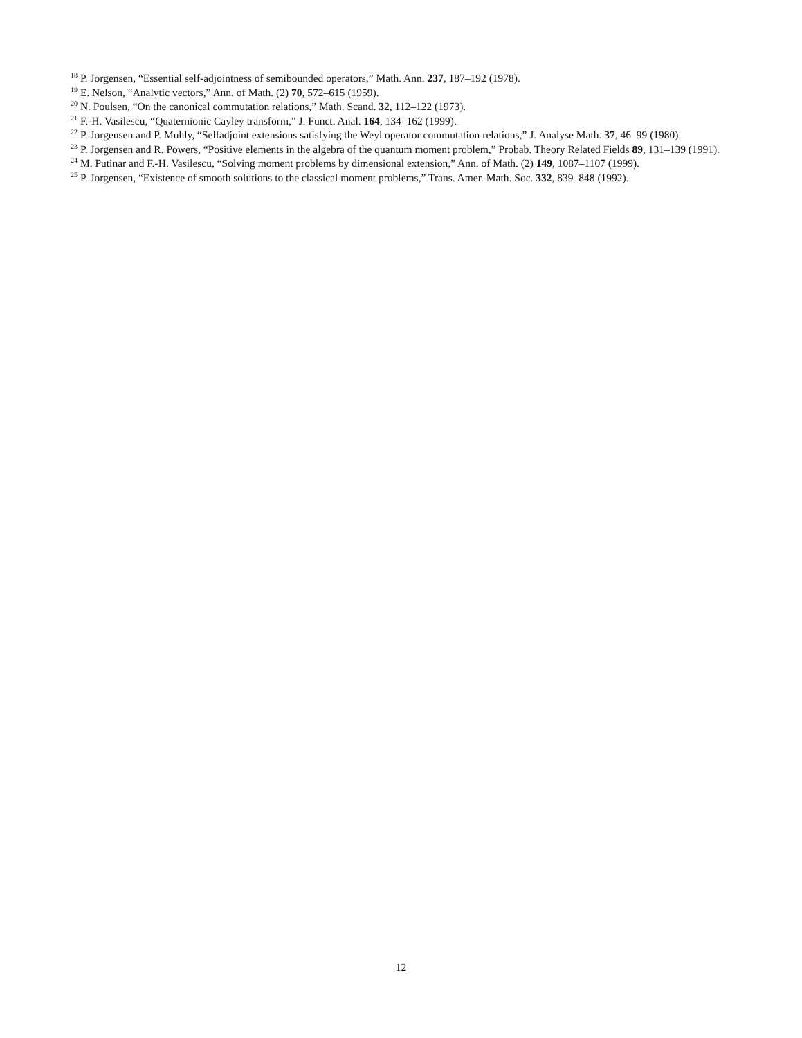<sup>18</sup> P. Jorgensen, “Essential self-adjointness of semibounded operators,” Math. Ann. 237, 187–192 (1978).
<sup>19</sup> E. Nelson, “Analytic vectors,” Ann. of Math. (2) 70, 572–615 (1959).
<sup>20</sup> N. Poulsen, “On the canonical commutation relations,” Math. Scand. 32, 112–122 (1973).
<sup>21</sup> F.-H. Vasilescu, “Quaternionic Cayley transform,” J. Funct. Anal. 164, 134–162 (1999).
<sup>22</sup> P. Jorgensen and P. Muhly, “Selfadjoint extensions satisfying the Weyl operator commutation relations,” J. Analyse Math. 37, 46–99 (1980).
<sup>23</sup> P. Jorgensen and R. Powers, “Positive elements in the algebra of the quantum moment problem,” Probab. Theory Related Fields 89, 131–139 (1991).
<sup>24</sup> M. Putinar and F.-H. Vasilescu, “Solving moment problems by dimensional extension,” Ann. of Math. (2) 149, 1087–1107 (1999).
<sup>25</sup> P. Jorgensen, “Existence of smooth solutions to the classical moment problems,” Trans. Amer. Math. Soc. 332, 839–848 (1992).
12